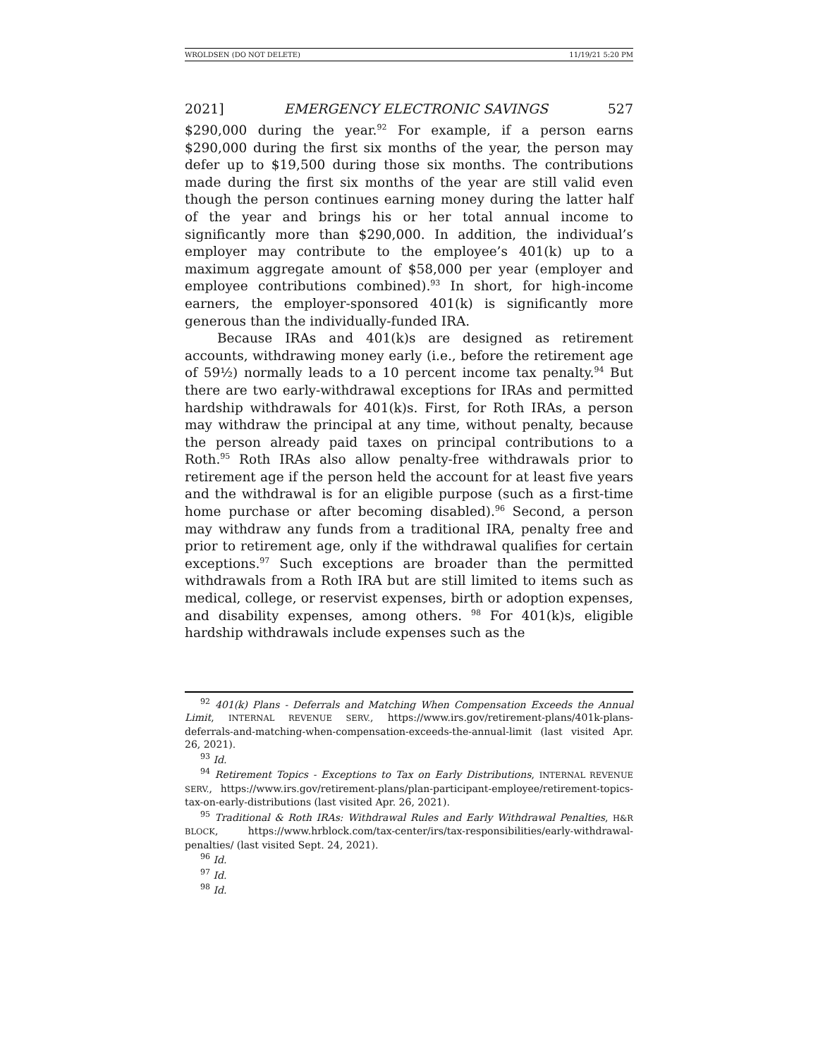WROLDSEN (DO NOT DELETE) 11/19/21 5:20 PM
2021] EMERGENCY ELECTRONIC SAVINGS 527
$290,000 during the year.<sup>92</sup> For example, if a person earns $290,000 during the first six months of the year, the person may defer up to $19,500 during those six months. The contributions made during the first six months of the year are still valid even though the person continues earning money during the latter half of the year and brings his or her total annual income to significantly more than $290,000. In addition, the individual’s employer may contribute to the employee’s 401(k) up to a maximum aggregate amount of $58,000 per year (employer and employee contributions combined).<sup>93</sup> In short, for high-income earners, the employer-sponsored 401(k) is significantly more generous than the individually-funded IRA.
Because IRAs and 401(k)s are designed as retirement accounts, withdrawing money early (i.e., before the retirement age of 59½) normally leads to a 10 percent income tax penalty.<sup>94</sup> But there are two early-withdrawal exceptions for IRAs and permitted hardship withdrawals for 401(k)s. First, for Roth IRAs, a person may withdraw the principal at any time, without penalty, because the person already paid taxes on principal contributions to a Roth.<sup>95</sup> Roth IRAs also allow penalty-free withdrawals prior to retirement age if the person held the account for at least five years and the withdrawal is for an eligible purpose (such as a first-time home purchase or after becoming disabled).<sup>96</sup> Second, a person may withdraw any funds from a traditional IRA, penalty free and prior to retirement age, only if the withdrawal qualifies for certain exceptions.<sup>97</sup> Such exceptions are broader than the permitted withdrawals from a Roth IRA but are still limited to items such as medical, college, or reservist expenses, birth or adoption expenses, and disability expenses, among others. <sup>98</sup> For 401(k)s, eligible hardship withdrawals include expenses such as the
<sup>92</sup> 401(k) Plans - Deferrals and Matching When Compensation Exceeds the Annual Limit, INTERNAL REVENUE SERV., https://www.irs.gov/retirement-plans/401k-plans-deferrals-and-matching-when-compensation-exceeds-the-annual-limit (last visited Apr. 26, 2021).
<sup>93</sup> Id.
<sup>94</sup> Retirement Topics - Exceptions to Tax on Early Distributions, INTERNAL REVENUE SERV., https://www.irs.gov/retirement-plans/plan-participant-employee/retirement-topics-tax-on-early-distributions (last visited Apr. 26, 2021).
<sup>95</sup> Traditional & Roth IRAs: Withdrawal Rules and Early Withdrawal Penalties, H&R BLOCK, https://www.hrblock.com/tax-center/irs/tax-responsibilities/early-withdrawal-penalties/ (last visited Sept. 24, 2021).
<sup>96</sup> Id.
<sup>97</sup> Id.
<sup>98</sup> Id.